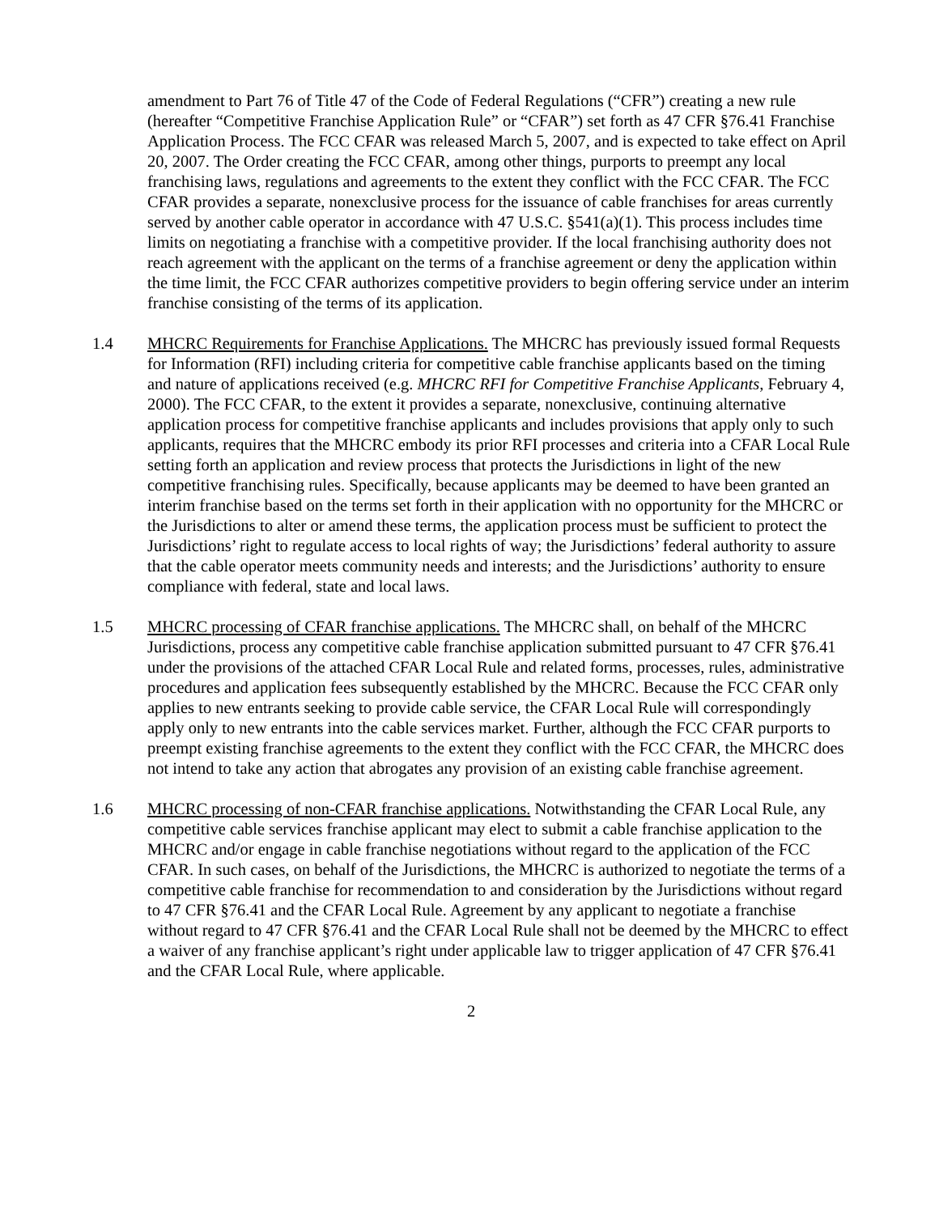amendment to Part 76 of Title 47 of the Code of Federal Regulations (“CFR”) creating a new rule (hereafter “Competitive Franchise Application Rule” or “CFAR”) set forth as 47 CFR §76.41 Franchise Application Process. The FCC CFAR was released March 5, 2007, and is expected to take effect on April 20, 2007. The Order creating the FCC CFAR, among other things, purports to preempt any local franchising laws, regulations and agreements to the extent they conflict with the FCC CFAR. The FCC CFAR provides a separate, nonexclusive process for the issuance of cable franchises for areas currently served by another cable operator in accordance with 47 U.S.C. §541(a)(1). This process includes time limits on negotiating a franchise with a competitive provider. If the local franchising authority does not reach agreement with the applicant on the terms of a franchise agreement or deny the application within the time limit, the FCC CFAR authorizes competitive providers to begin offering service under an interim franchise consisting of the terms of its application.
1.4 MHCRC Requirements for Franchise Applications. The MHCRC has previously issued formal Requests for Information (RFI) including criteria for competitive cable franchise applicants based on the timing and nature of applications received (e.g. MHCRC RFI for Competitive Franchise Applicants, February 4, 2000). The FCC CFAR, to the extent it provides a separate, nonexclusive, continuing alternative application process for competitive franchise applicants and includes provisions that apply only to such applicants, requires that the MHCRC embody its prior RFI processes and criteria into a CFAR Local Rule setting forth an application and review process that protects the Jurisdictions in light of the new competitive franchising rules. Specifically, because applicants may be deemed to have been granted an interim franchise based on the terms set forth in their application with no opportunity for the MHCRC or the Jurisdictions to alter or amend these terms, the application process must be sufficient to protect the Jurisdictions’ right to regulate access to local rights of way; the Jurisdictions’ federal authority to assure that the cable operator meets community needs and interests; and the Jurisdictions’ authority to ensure compliance with federal, state and local laws.
1.5 MHCRC processing of CFAR franchise applications. The MHCRC shall, on behalf of the MHCRC Jurisdictions, process any competitive cable franchise application submitted pursuant to 47 CFR §76.41 under the provisions of the attached CFAR Local Rule and related forms, processes, rules, administrative procedures and application fees subsequently established by the MHCRC. Because the FCC CFAR only applies to new entrants seeking to provide cable service, the CFAR Local Rule will correspondingly apply only to new entrants into the cable services market. Further, although the FCC CFAR purports to preempt existing franchise agreements to the extent they conflict with the FCC CFAR, the MHCRC does not intend to take any action that abrogates any provision of an existing cable franchise agreement.
1.6 MHCRC processing of non-CFAR franchise applications. Notwithstanding the CFAR Local Rule, any competitive cable services franchise applicant may elect to submit a cable franchise application to the MHCRC and/or engage in cable franchise negotiations without regard to the application of the FCC CFAR. In such cases, on behalf of the Jurisdictions, the MHCRC is authorized to negotiate the terms of a competitive cable franchise for recommendation to and consideration by the Jurisdictions without regard to 47 CFR §76.41 and the CFAR Local Rule. Agreement by any applicant to negotiate a franchise without regard to 47 CFR §76.41 and the CFAR Local Rule shall not be deemed by the MHCRC to effect a waiver of any franchise applicant’s right under applicable law to trigger application of 47 CFR §76.41 and the CFAR Local Rule, where applicable.
2